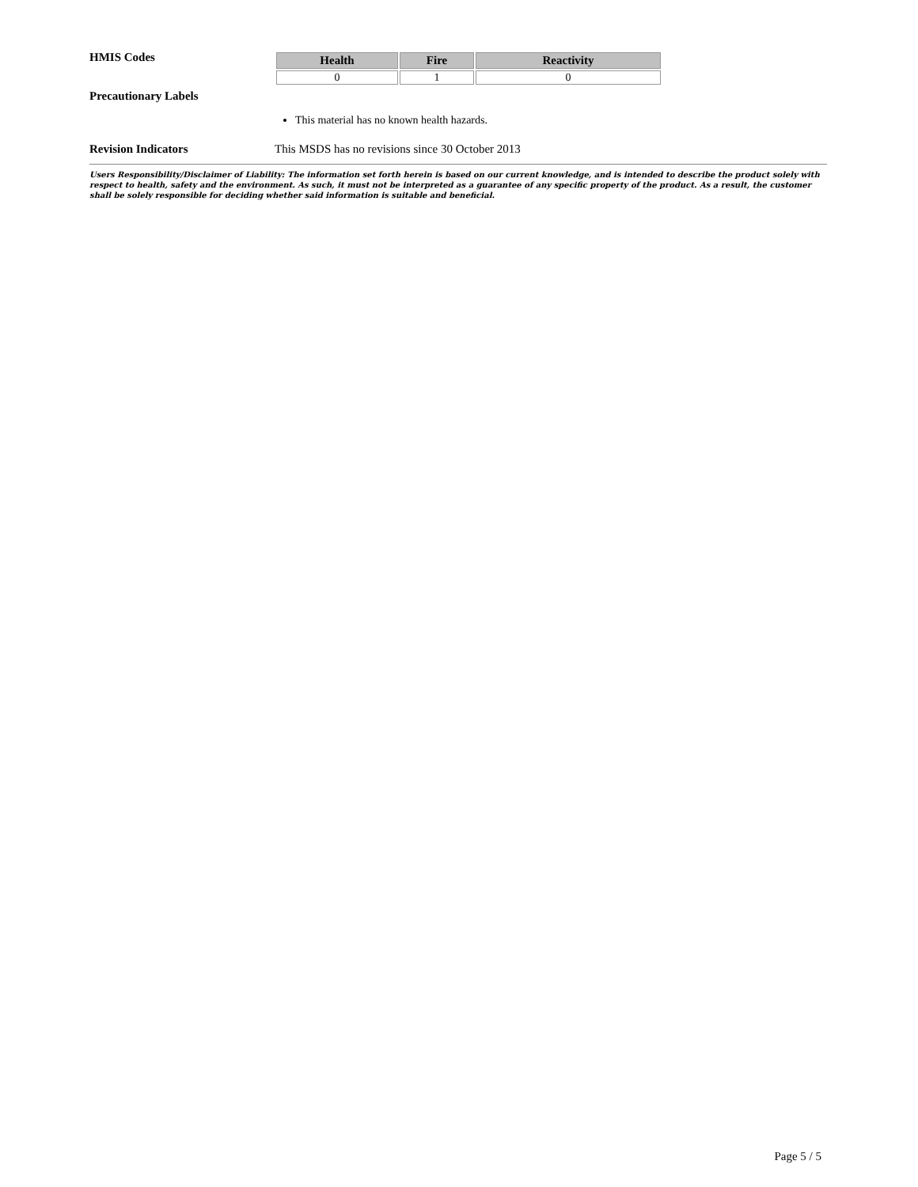HMIS Codes
| Health | Fire | Reactivity |
| --- | --- | --- |
| 0 | 1 | 0 |
Precautionary Labels
This material has no known health hazards.
Revision Indicators This MSDS has no revisions since 30 October 2013
Users Responsibility/Disclaimer of Liability: The information set forth herein is based on our current knowledge, and is intended to describe the product solely with respect to health, safety and the environment. As such, it must not be interpreted as a guarantee of any specific property of the product. As a result, the customer shall be solely responsible for deciding whether said information is suitable and beneficial.
Page 5 / 5